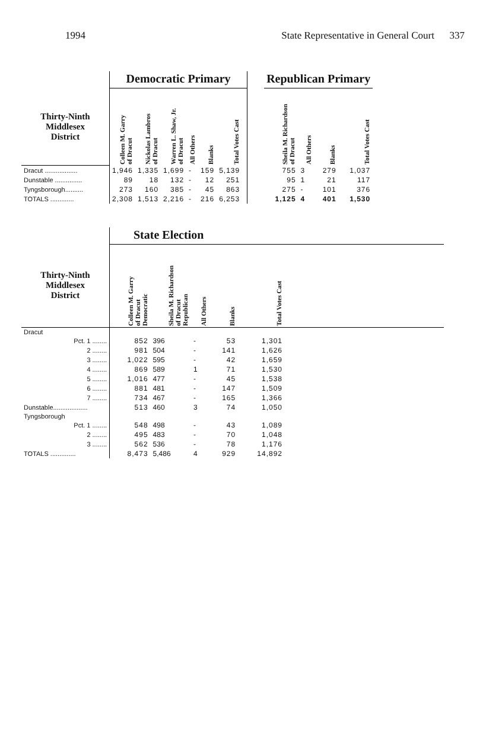1994 State Representative in General Court 337
| | Democratic Primary | | | | | | | | Republican Primary | | | |
| --- | --- | --- | --- | --- | --- | --- | --- | --- | --- | --- | --- | --- |
| Thirty-Ninth Middlesex District | Colleen M. Garry of Dracut | Nickolas Lambros of Dracut | Warren L. Shaw, Jr. of Dracut | All Others | Blanks | Total Votes Cast | | | Sheila M. Richardson of Dracut | All Others | Blanks | Total Votes Cast |
| Dracut .................. | 1,946 | 1,335 | 1,699 | - | 159 | 5,139 | | | 755 | 3 | 279 | 1,037 |
| Dunstable ............... | 89 | 18 | 132 | - | 12 | 251 | | | 95 | 1 | 21 | 117 |
| Tyngsborough.......... | 273 | 160 | 385 | - | 45 | 863 | | | 275 | - | 101 | 376 |
| TOTALS ............. | 2,308 | 1,513 | 2,216 | - | 216 | 6,253 | | | 1,125 | 4 | 401 | 1,530 |
| | State Election | | | | | |
| --- | --- | --- | --- | --- | --- | --- |
| Thirty-Ninth Middlesex District | Colleen M. Garry of Dracut Democratic | Sheila M. Richardson of Dracut Republican | All Others | Blanks | Total Votes Cast | |
| Dracut | | | | | | |
| Pct. 1 ........ | 852 | 396 | - | 53 | 1,301 | |
| 2 ........ | 981 | 504 | - | 141 | 1,626 | |
| 3 ........ | 1,022 | 595 | - | 42 | 1,659 | |
| 4 ........ | 869 | 589 | 1 | 71 | 1,530 | |
| 5 ........ | 1,016 | 477 | - | 45 | 1,538 | |
| 6 ........ | 881 | 481 | - | 147 | 1,509 | |
| 7 ........ | 734 | 467 | - | 165 | 1,366 | |
| Dunstable................... | 513 | 460 | 3 | 74 | 1,050 | |
| Tyngsborough | | | | | | |
| Pct. 1 ........ | 548 | 498 | - | 43 | 1,089 | |
| 2 ........ | 495 | 483 | - | 70 | 1,048 | |
| 3 ........ | 562 | 536 | - | 78 | 1,176 | |
| TOTALS .............. | 8,473 | 5,486 | 4 | 929 | 14,892 | |